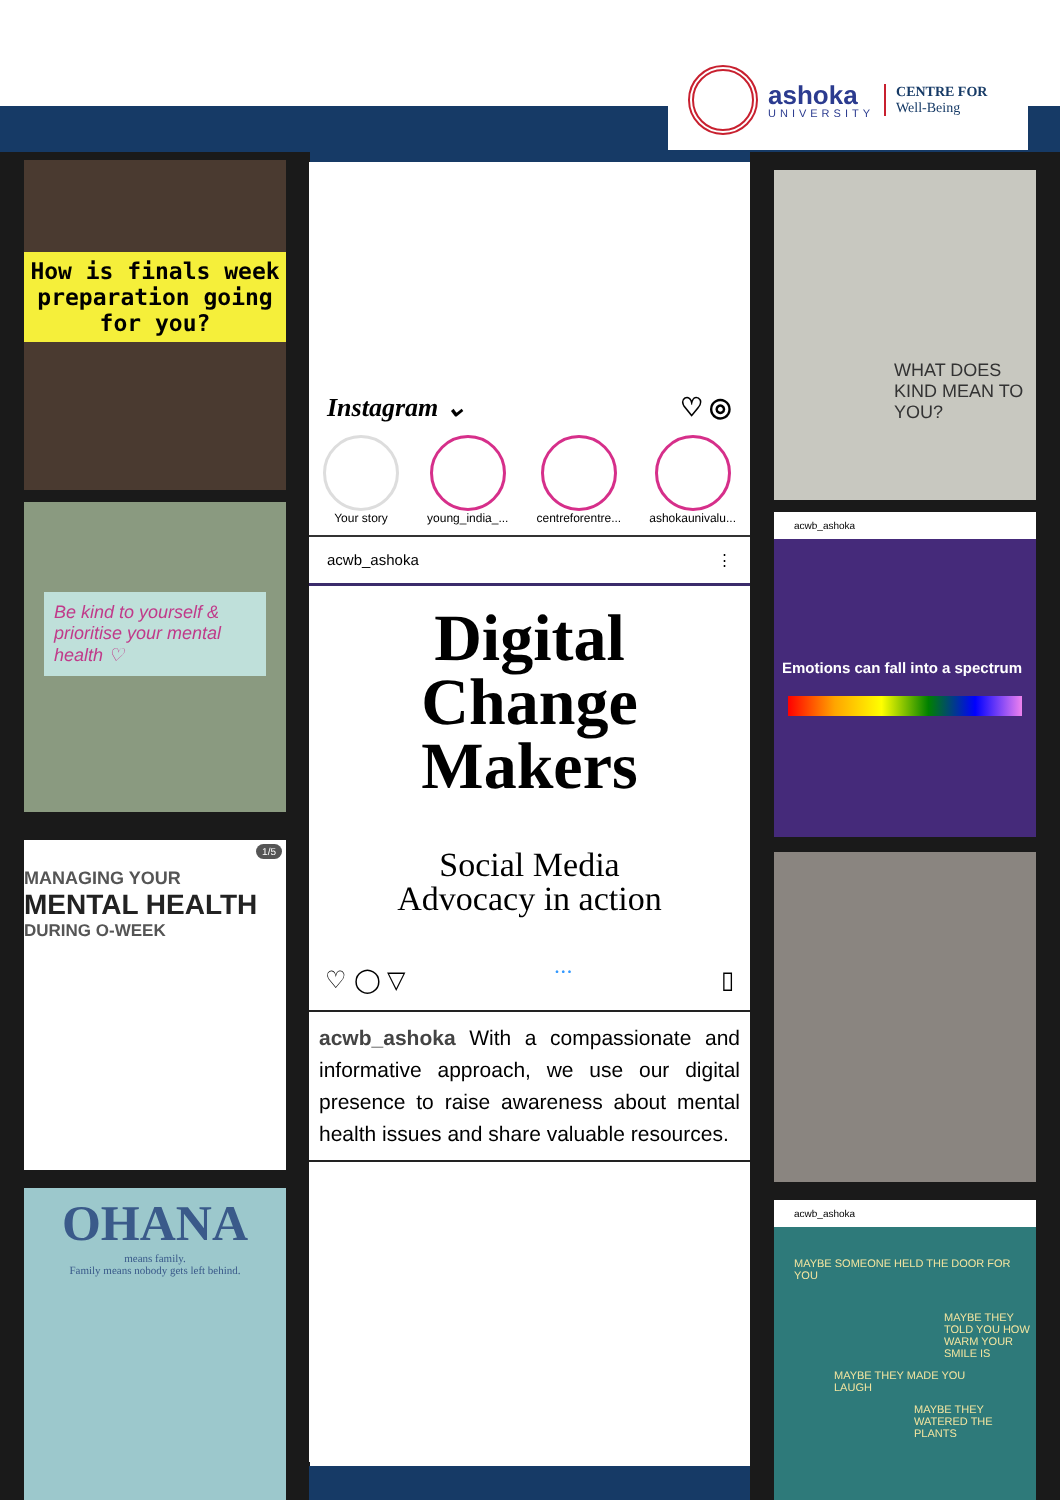ashoka
UNIVERSITY
CENTRE FOR
Well-Being
How is finals week preparation going for you?
Be kind to yourself & prioritise your mental health ♡
MANAGING YOUR
MENTAL HEALTH
DURING O-WEEK
1/5
OHANA
means family.
Family means nobody gets left behind.
Instagram ⌄ ♡ ◎
Your story young_india_... centreforentre... ashokaunivalu...
acwb_ashoka ⋮
Digital
Change
Makers
Social Media
Advocacy in action
♡ ◯ ▽ • • • ▯
acwb_ashoka With a compassionate and informative approach, we use our digital presence to raise awareness about mental health issues and share valuable resources.
WHAT DOES KIND MEAN TO YOU?
acwb_ashoka
Emotions can fall into a spectrum
acwb_ashoka
MAYBE SOMEONE HELD THE DOOR FOR YOU
MAYBE THEY TOLD YOU HOW WARM YOUR SMILE IS
MAYBE THEY MADE YOU LAUGH
MAYBE THEY WATERED THE PLANTS